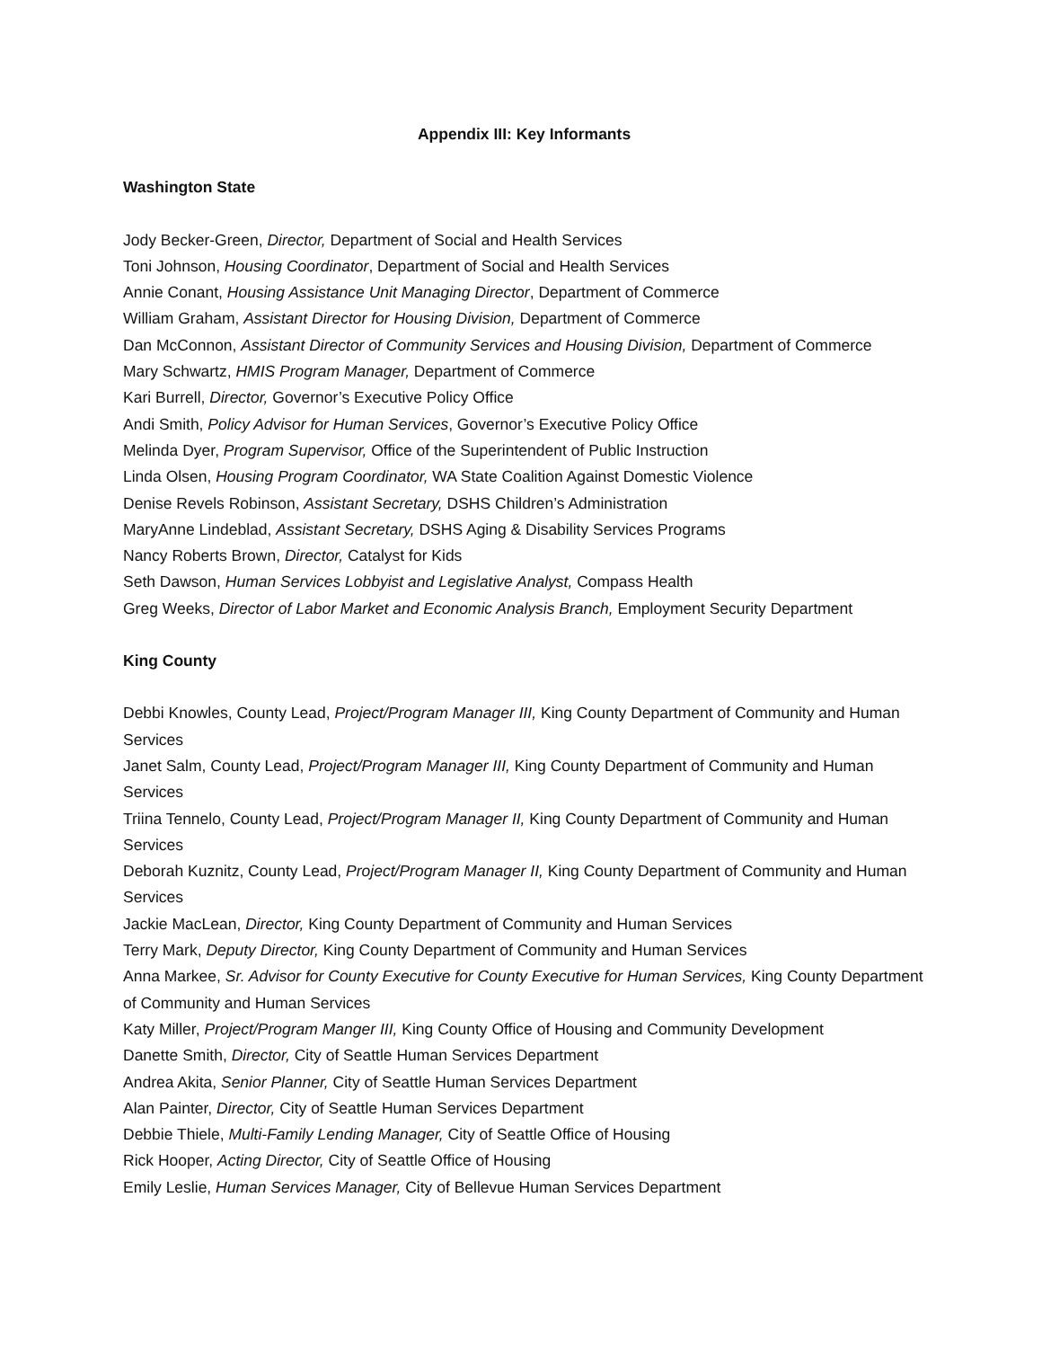Appendix III: Key Informants
Washington State
Jody Becker-Green, Director, Department of Social and Health Services
Toni Johnson, Housing Coordinator, Department of Social and Health Services
Annie Conant, Housing Assistance Unit Managing Director, Department of Commerce
William Graham, Assistant Director for Housing Division, Department of Commerce
Dan McConnon, Assistant Director of Community Services and Housing Division, Department of Commerce
Mary Schwartz, HMIS Program Manager, Department of Commerce
Kari Burrell, Director, Governor’s Executive Policy Office
Andi Smith, Policy Advisor for Human Services, Governor’s Executive Policy Office
Melinda Dyer, Program Supervisor, Office of the Superintendent of Public Instruction
Linda Olsen, Housing Program Coordinator, WA State Coalition Against Domestic Violence
Denise Revels Robinson, Assistant Secretary, DSHS Children’s Administration
MaryAnne Lindeblad, Assistant Secretary, DSHS Aging & Disability Services Programs
Nancy Roberts Brown, Director, Catalyst for Kids
Seth Dawson, Human Services Lobbyist and Legislative Analyst, Compass Health
Greg Weeks, Director of Labor Market and Economic Analysis Branch, Employment Security Department
King County
Debbi Knowles, County Lead, Project/Program Manager III, King County Department of Community and Human Services
Janet Salm, County Lead, Project/Program Manager III, King County Department of Community and Human Services
Triina Tennelo, County Lead, Project/Program Manager II, King County Department of Community and Human Services
Deborah Kuznitz, County Lead, Project/Program Manager II, King County Department of Community and Human Services
Jackie MacLean, Director, King County Department of Community and Human Services
Terry Mark, Deputy Director, King County Department of Community and Human Services
Anna Markee, Sr. Advisor for County Executive for County Executive for Human Services, King County Department of Community and Human Services
Katy Miller, Project/Program Manger III, King County Office of Housing and Community Development
Danette Smith, Director, City of Seattle Human Services Department
Andrea Akita, Senior Planner, City of Seattle Human Services Department
Alan Painter, Director, City of Seattle Human Services Department
Debbie Thiele, Multi-Family Lending Manager, City of Seattle Office of Housing
Rick Hooper, Acting Director, City of Seattle Office of Housing
Emily Leslie, Human Services Manager, City of Bellevue Human Services Department